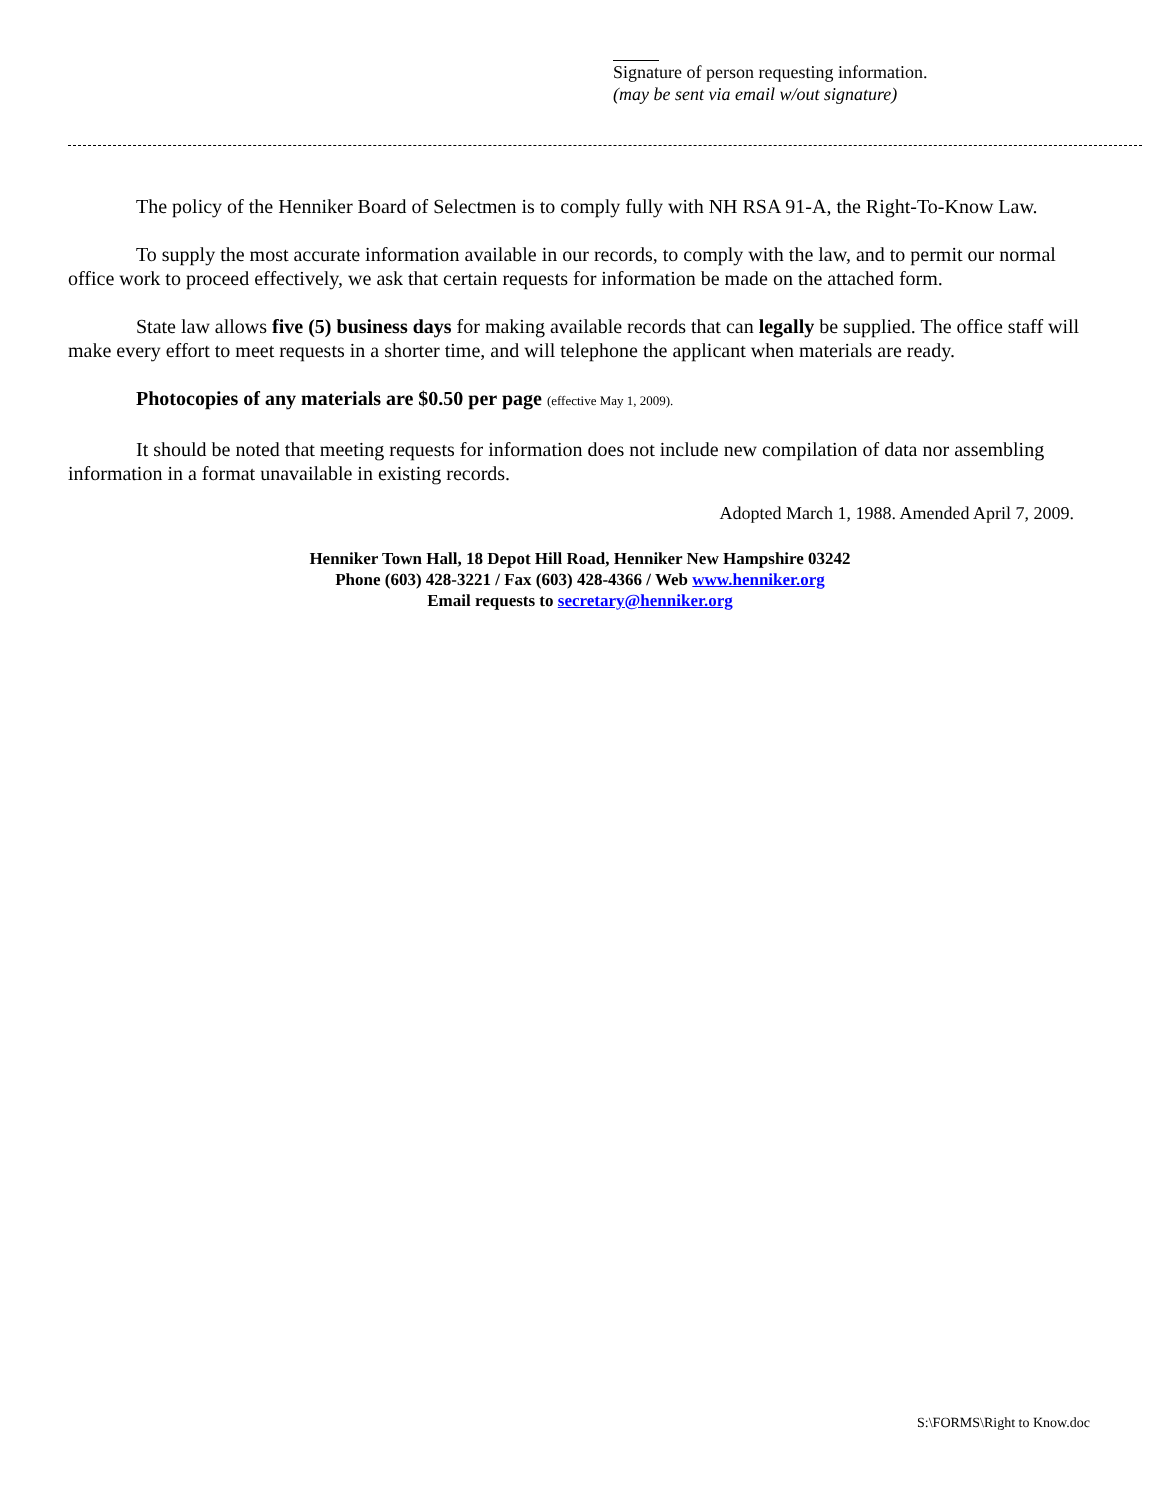Signature of person requesting information.
(may be sent via email w/out signature)
The policy of the Henniker Board of Selectmen is to comply fully with NH RSA 91-A, the Right-To-Know Law.
To supply the most accurate information available in our records, to comply with the law, and to permit our normal office work to proceed effectively, we ask that certain requests for information be made on the attached form.
State law allows five (5) business days for making available records that can legally be supplied. The office staff will make every effort to meet requests in a shorter time, and will telephone the applicant when materials are ready.
Photocopies of any materials are $0.50 per page (effective May 1, 2009).
It should be noted that meeting requests for information does not include new compilation of data nor assembling information in a format unavailable in existing records.
Adopted March 1, 1988. Amended April 7, 2009.
Henniker Town Hall, 18 Depot Hill Road, Henniker New Hampshire 03242
Phone (603) 428-3221 / Fax (603) 428-4366 / Web www.henniker.org
Email requests to secretary@henniker.org
S:\FORMS\Right to Know.doc